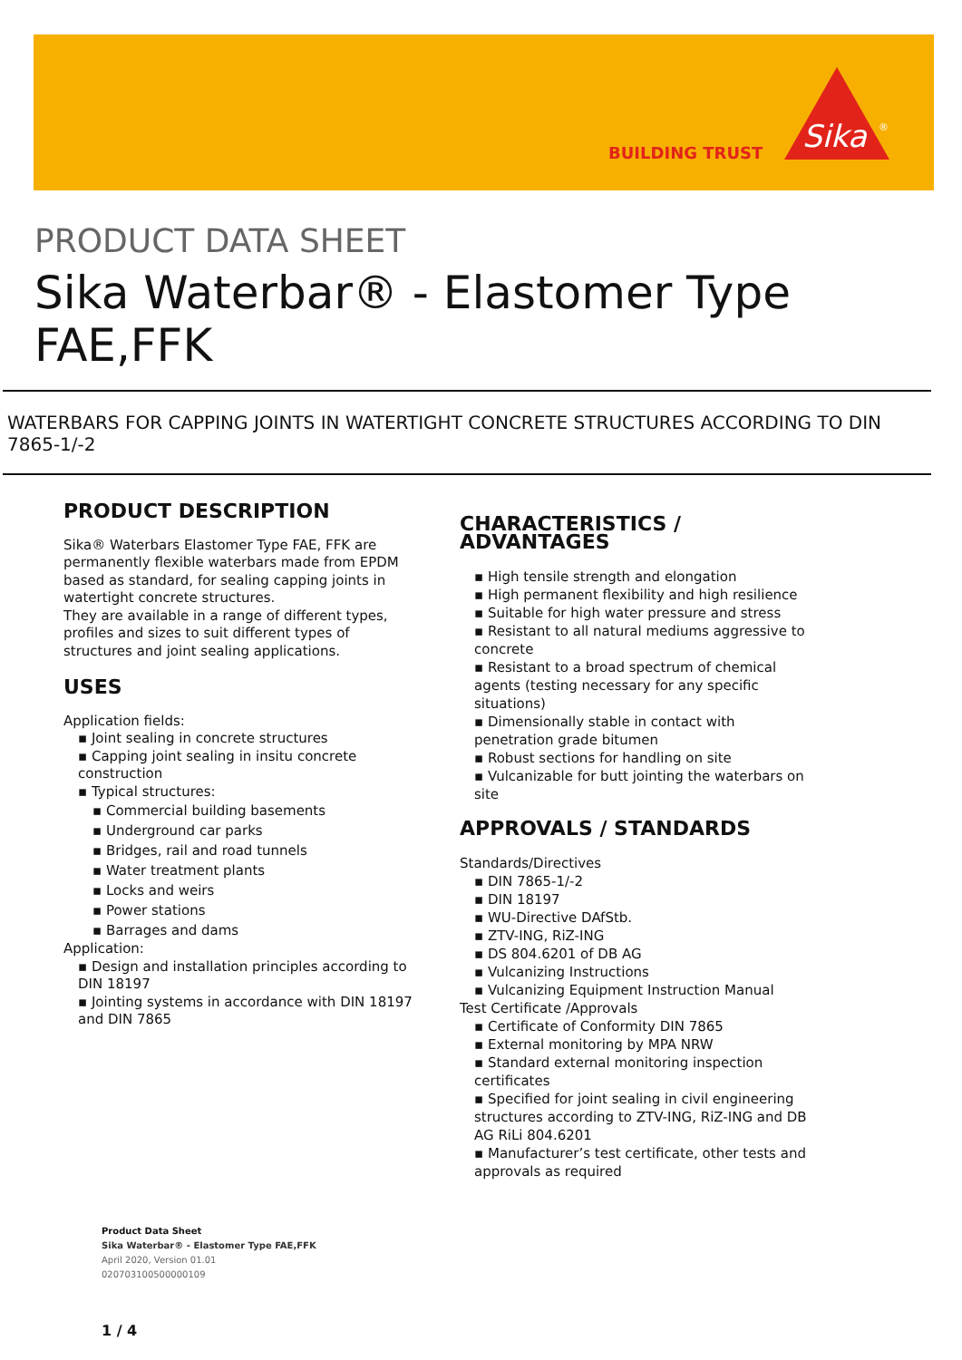BUILDING TRUST
Sika
®
PRODUCT DATA SHEET
Sika Waterbar® - Elastomer Type FAE,FFK
WATERBARS FOR CAPPING JOINTS IN WATERTIGHT CONCRETE STRUCTURES ACCORDING TO DIN 7865-1/-2
PRODUCT DESCRIPTION
Sika® Waterbars Elastomer Type FAE, FFK are permanently flexible waterbars made from EPDM based as standard, for sealing capping joints in watertight concrete structures.
They are available in a range of different types, profiles and sizes to suit different types of structures and joint sealing applications.
USES
Application fields:
▪ Joint sealing in concrete structures
▪ Capping joint sealing in insitu concrete construction
▪ Typical structures:
▪ Commercial building basements
▪ Underground car parks
▪ Bridges, rail and road tunnels
▪ Water treatment plants
▪ Locks and weirs
▪ Power stations
▪ Barrages and dams
Application:
▪ Design and installation principles according to DIN 18197
▪ Jointing systems in accordance with DIN 18197 and DIN 7865
CHARACTERISTICS / ADVANTAGES
▪ High tensile strength and elongation
▪ High permanent flexibility and high resilience
▪ Suitable for high water pressure and stress
▪ Resistant to all natural mediums aggressive to concrete
▪ Resistant to a broad spectrum of chemical agents (testing necessary for any specific situations)
▪ Dimensionally stable in contact with penetration grade bitumen
▪ Robust sections for handling on site
▪ Vulcanizable for butt jointing the waterbars on site
APPROVALS / STANDARDS
Standards/Directives
▪ DIN 7865-1/-2
▪ DIN 18197
▪ WU-Directive DAfStb.
▪ ZTV-ING, RiZ-ING
▪ DS 804.6201 of DB AG
▪ Vulcanizing Instructions
▪ Vulcanizing Equipment Instruction Manual
Test Certificate /Approvals
▪ Certificate of Conformity DIN 7865
▪ External monitoring by MPA NRW
▪ Standard external monitoring inspection certificates
▪ Specified for joint sealing in civil engineering structures according to ZTV-ING, RiZ-ING and DB AG RiLi 804.6201
▪ Manufacturer’s test certificate, other tests and approvals as required
Product Data Sheet
Sika Waterbar® - Elastomer Type FAE,FFK
April 2020, Version 01.01
020703100500000109
1 / 4